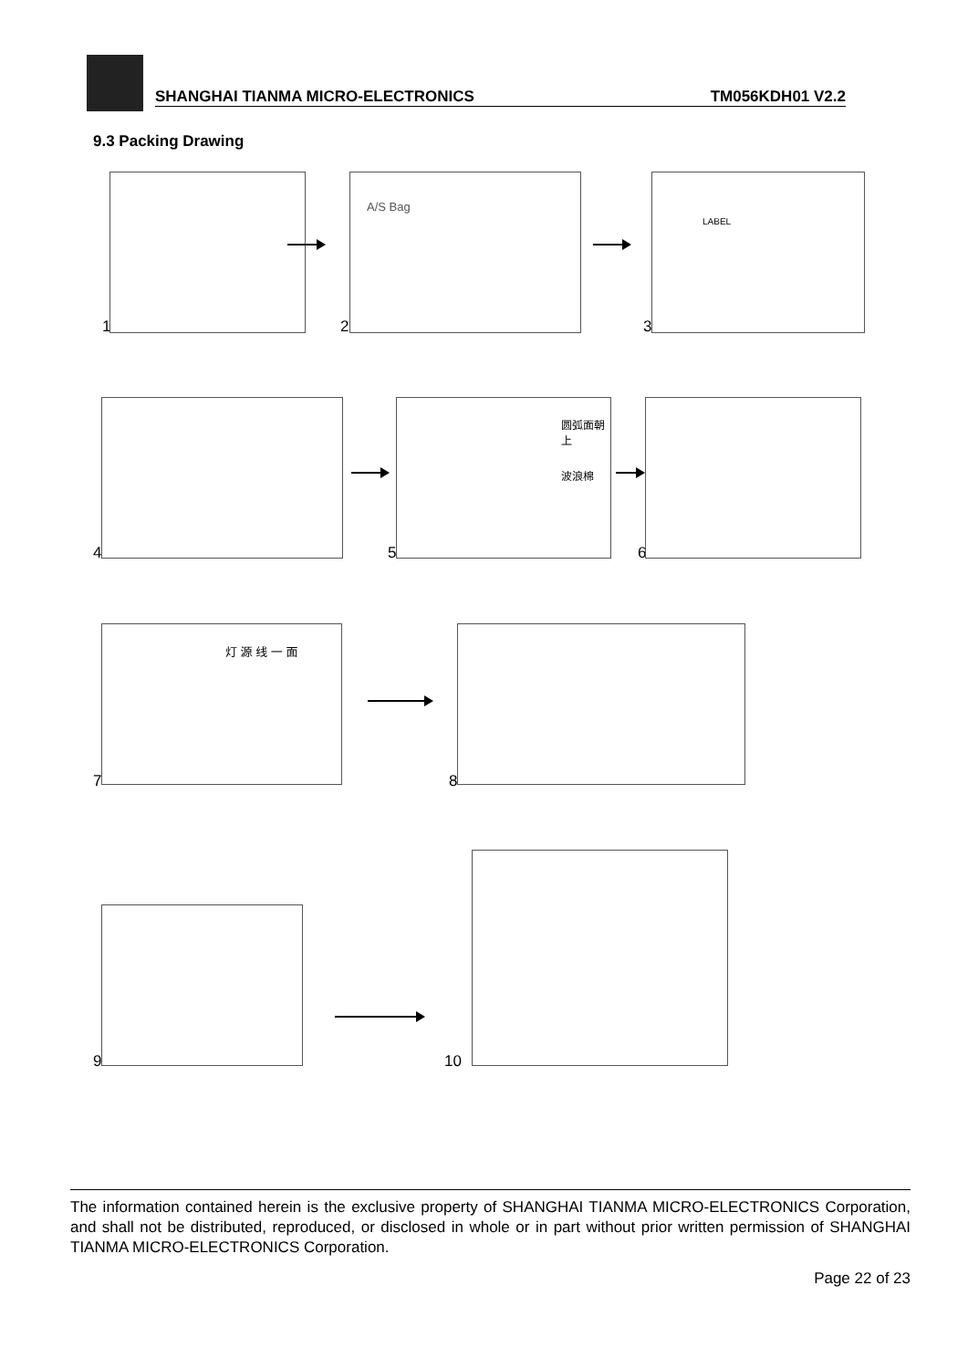SHANGHAI TIANMA MICRO-ELECTRONICS TM056KDH01 V2.2
9.3 Packing Drawing
1 2
A/S Bag
3
LABEL
4 5
圆弧面朝上
波浪棉
6
7
灯 源 线 一 面
8
9 10
The information contained herein is the exclusive property of SHANGHAI TIANMA MICRO-ELECTRONICS Corporation, and shall not be distributed, reproduced, or disclosed in whole or in part without prior written permission of SHANGHAI TIANMA MICRO-ELECTRONICS Corporation.
Page 22 of 23